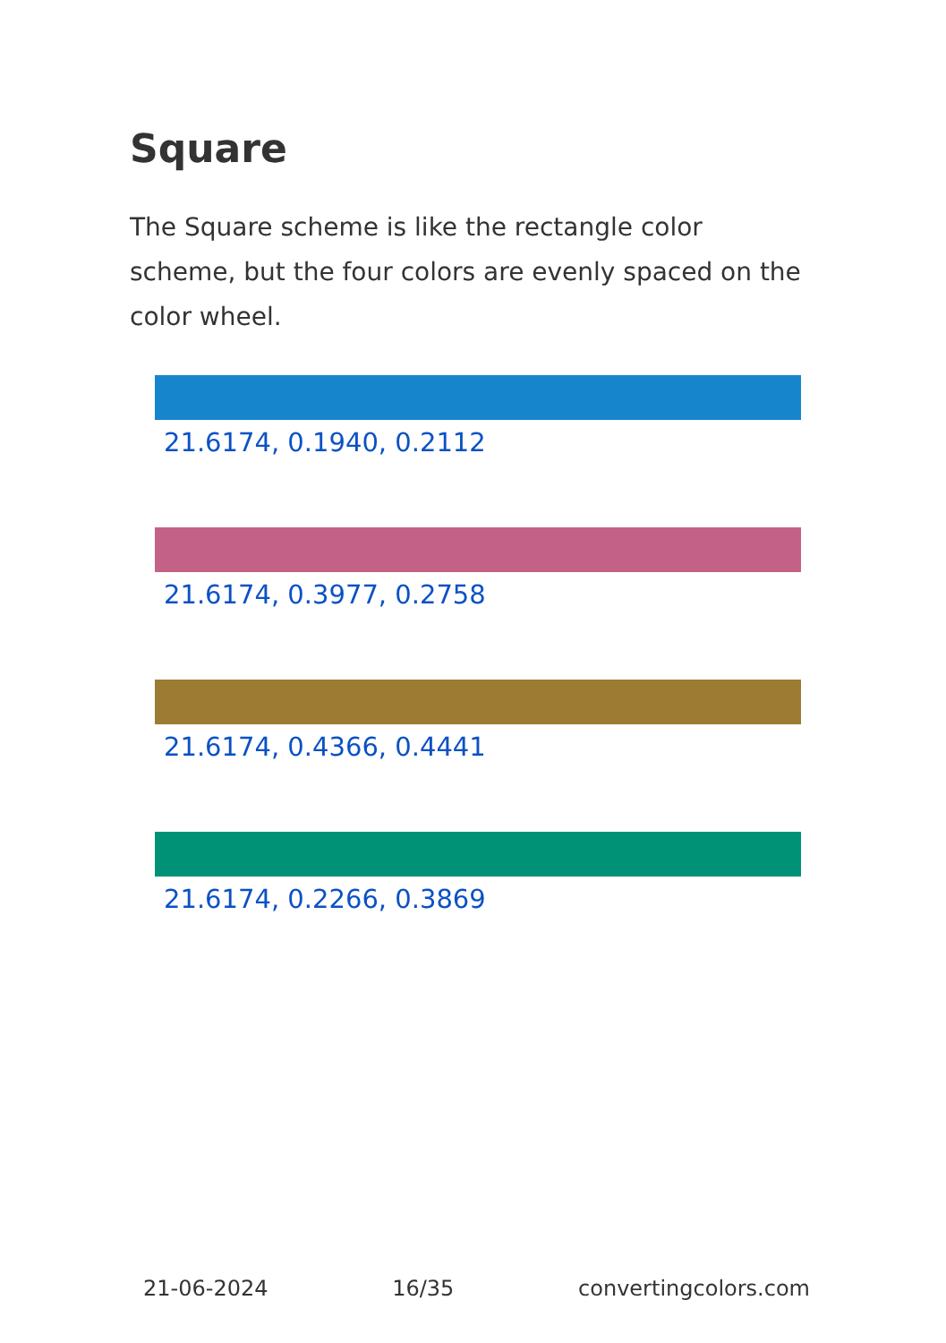Square
The Square scheme is like the rectangle color scheme, but the four colors are evenly spaced on the color wheel.
21.6174, 0.1940, 0.2112
21.6174, 0.3977, 0.2758
21.6174, 0.4366, 0.4441
21.6174, 0.2266, 0.3869
21-06-2024 16/35 convertingcolors.com